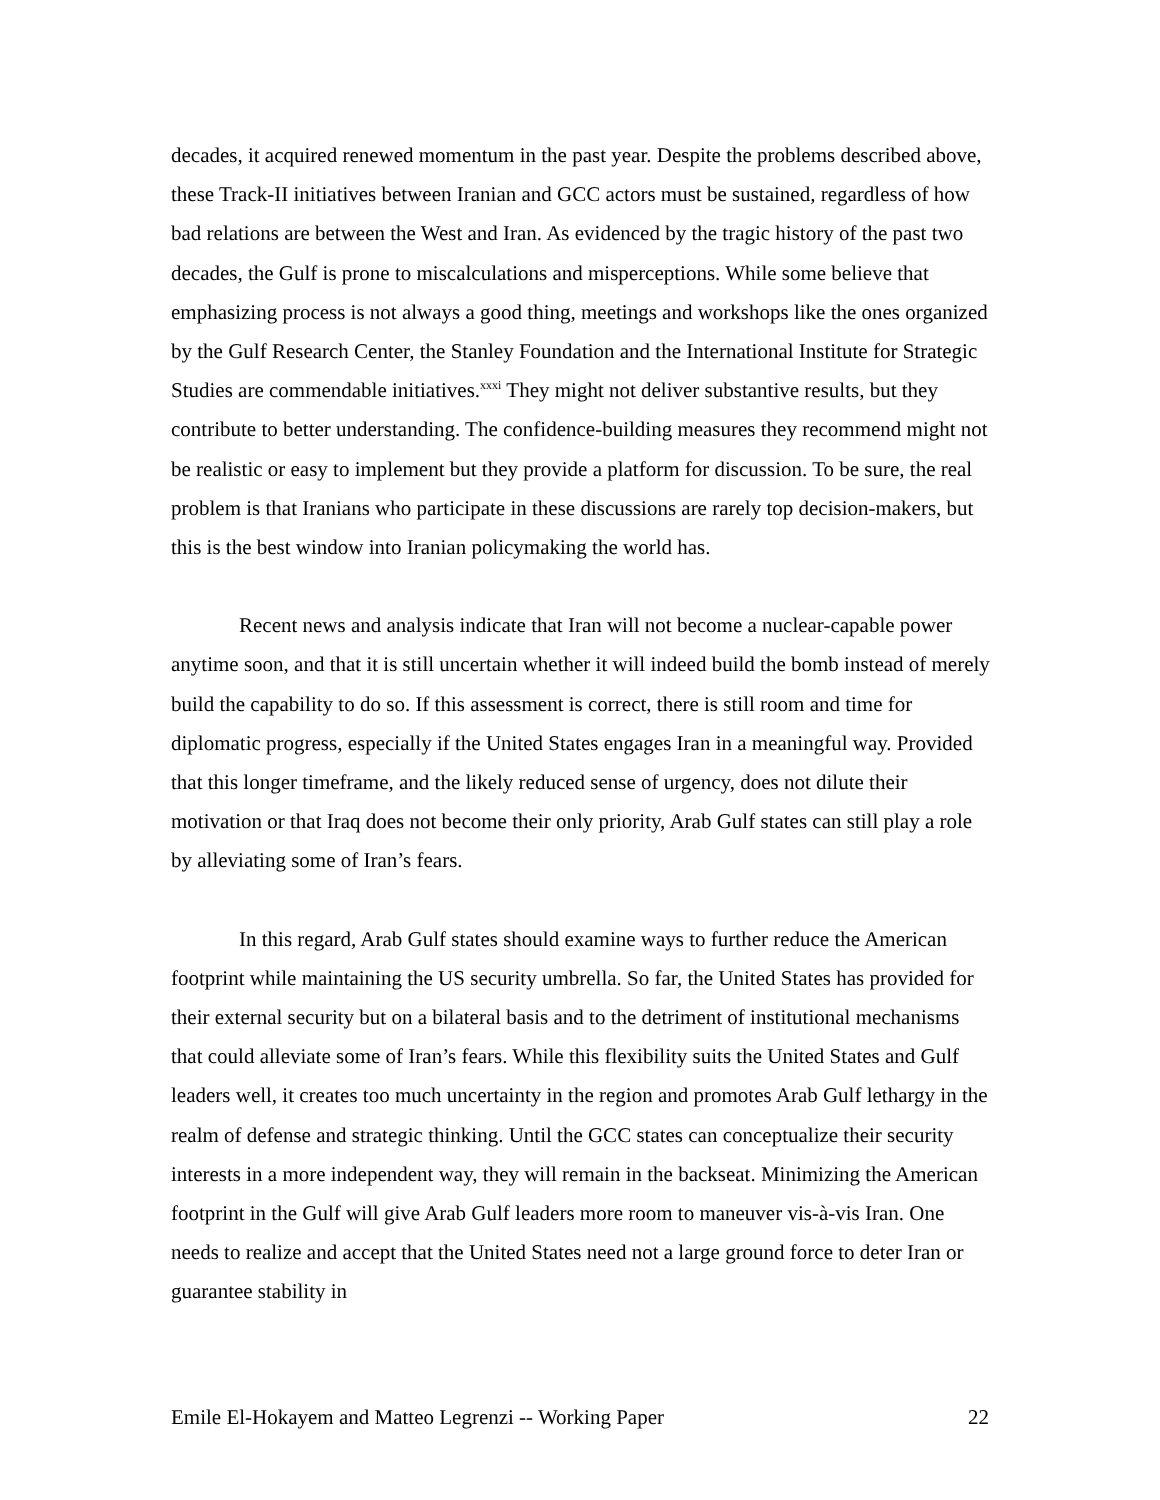decades, it acquired renewed momentum in the past year. Despite the problems described above, these Track-II initiatives between Iranian and GCC actors must be sustained, regardless of how bad relations are between the West and Iran. As evidenced by the tragic history of the past two decades, the Gulf is prone to miscalculations and misperceptions. While some believe that emphasizing process is not always a good thing, meetings and workshops like the ones organized by the Gulf Research Center, the Stanley Foundation and the International Institute for Strategic Studies are commendable initiatives.<sup>xxxi</sup> They might not deliver substantive results, but they contribute to better understanding. The confidence-building measures they recommend might not be realistic or easy to implement but they provide a platform for discussion. To be sure, the real problem is that Iranians who participate in these discussions are rarely top decision-makers, but this is the best window into Iranian policymaking the world has.
Recent news and analysis indicate that Iran will not become a nuclear-capable power anytime soon, and that it is still uncertain whether it will indeed build the bomb instead of merely build the capability to do so. If this assessment is correct, there is still room and time for diplomatic progress, especially if the United States engages Iran in a meaningful way. Provided that this longer timeframe, and the likely reduced sense of urgency, does not dilute their motivation or that Iraq does not become their only priority, Arab Gulf states can still play a role by alleviating some of Iran’s fears.
In this regard, Arab Gulf states should examine ways to further reduce the American footprint while maintaining the US security umbrella. So far, the United States has provided for their external security but on a bilateral basis and to the detriment of institutional mechanisms that could alleviate some of Iran’s fears. While this flexibility suits the United States and Gulf leaders well, it creates too much uncertainty in the region and promotes Arab Gulf lethargy in the realm of defense and strategic thinking. Until the GCC states can conceptualize their security interests in a more independent way, they will remain in the backseat. Minimizing the American footprint in the Gulf will give Arab Gulf leaders more room to maneuver vis-à-vis Iran. One needs to realize and accept that the United States need not a large ground force to deter Iran or guarantee stability in
Emile El-Hokayem and Matteo Legrenzi -- Working Paper 22